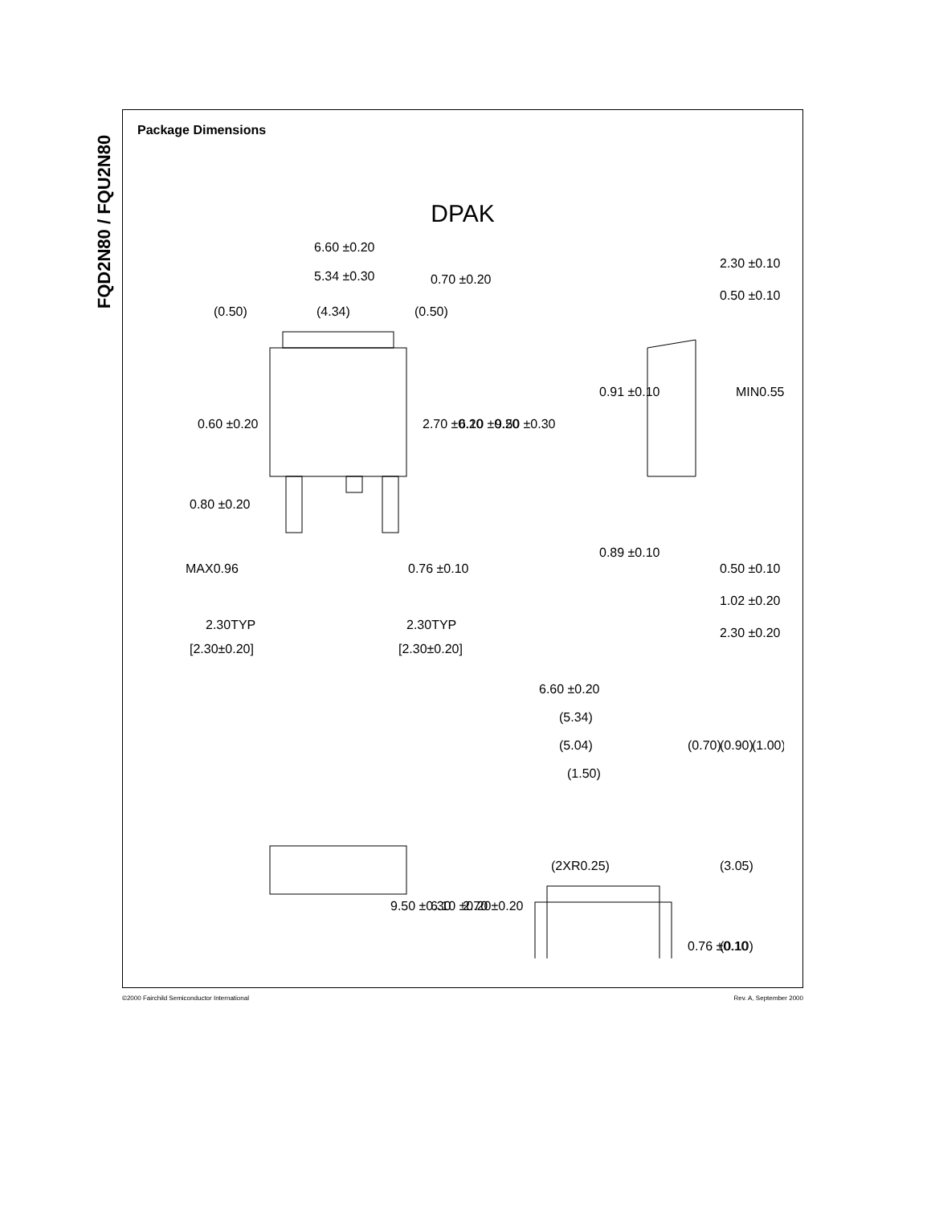FQD2N80 / FQU2N80
Package Dimensions
DPAK
6.60 ±0.20
5.34 ±0.30
(0.50)
(4.34)
(0.50)
0.70 ±0.20
0.60 ±0.20
2.70 ±0.20
6.10 ±0.20
9.50 ±0.30
0.80 ±0.20
MAX0.96
0.76 ±0.10
2.30TYP
[2.30±0.20]
2.30TYP
[2.30±0.20]
2.30 ±0.10
0.50 ±0.10
0.91 ±0.10
MIN0.55
0.89 ±0.10
0.50 ±0.10
1.02 ±0.20
2.30 ±0.20
6.60 ±0.20
(5.34)
(5.04)
(1.50)
(0.70)
(0.90)
(1.00)
(2XR0.25)
(3.05)
(0.10)
9.50 ±0.30
6.10 ±0.20
2.70 ±0.20
0.76 ±0.10
©2000 Fairchild Semiconductor International Rev. A, September 2000